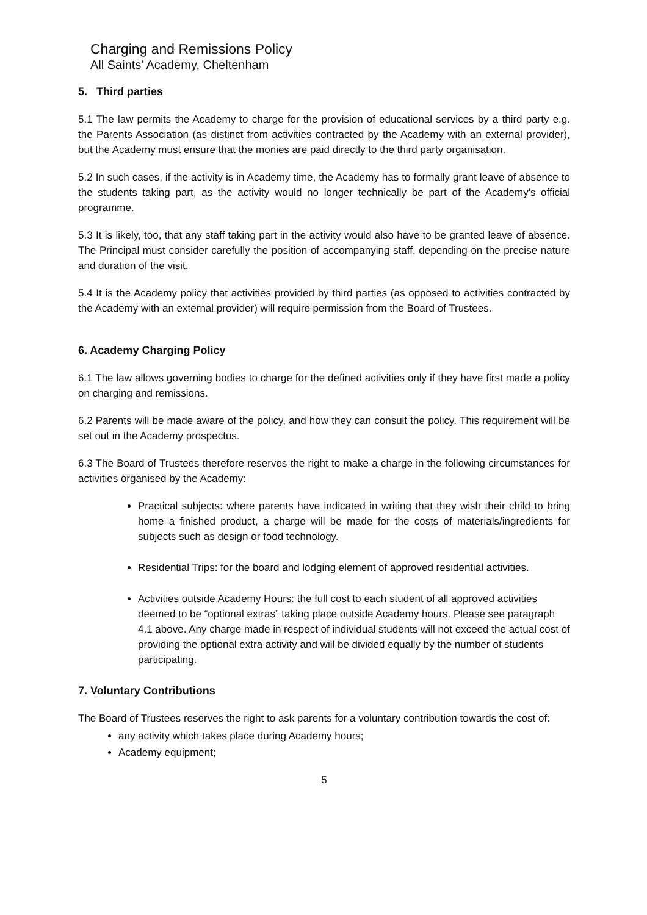Charging and Remissions Policy
All Saints’ Academy, Cheltenham
5. Third parties
5.1 The law permits the Academy to charge for the provision of educational services by a third party e.g. the Parents Association (as distinct from activities contracted by the Academy with an external provider), but the Academy must ensure that the monies are paid directly to the third party organisation.
5.2 In such cases, if the activity is in Academy time, the Academy has to formally grant leave of absence to the students taking part, as the activity would no longer technically be part of the Academy's official programme.
5.3 It is likely, too, that any staff taking part in the activity would also have to be granted leave of absence. The Principal must consider carefully the position of accompanying staff, depending on the precise nature and duration of the visit.
5.4 It is the Academy policy that activities provided by third parties (as opposed to activities contracted by the Academy with an external provider) will require permission from the Board of Trustees.
6. Academy Charging Policy
6.1 The law allows governing bodies to charge for the defined activities only if they have first made a policy on charging and remissions.
6.2 Parents will be made aware of the policy, and how they can consult the policy. This requirement will be set out in the Academy prospectus.
6.3 The Board of Trustees therefore reserves the right to make a charge in the following circumstances for activities organised by the Academy:
Practical subjects: where parents have indicated in writing that they wish their child to bring home a finished product, a charge will be made for the costs of materials/ingredients for subjects such as design or food technology.
Residential Trips: for the board and lodging element of approved residential activities.
Activities outside Academy Hours: the full cost to each student of all approved activities deemed to be “optional extras” taking place outside Academy hours. Please see paragraph 4.1 above. Any charge made in respect of individual students will not exceed the actual cost of providing the optional extra activity and will be divided equally by the number of students participating.
7. Voluntary Contributions
The Board of Trustees reserves the right to ask parents for a voluntary contribution towards the cost of:
any activity which takes place during Academy hours;
Academy equipment;
5